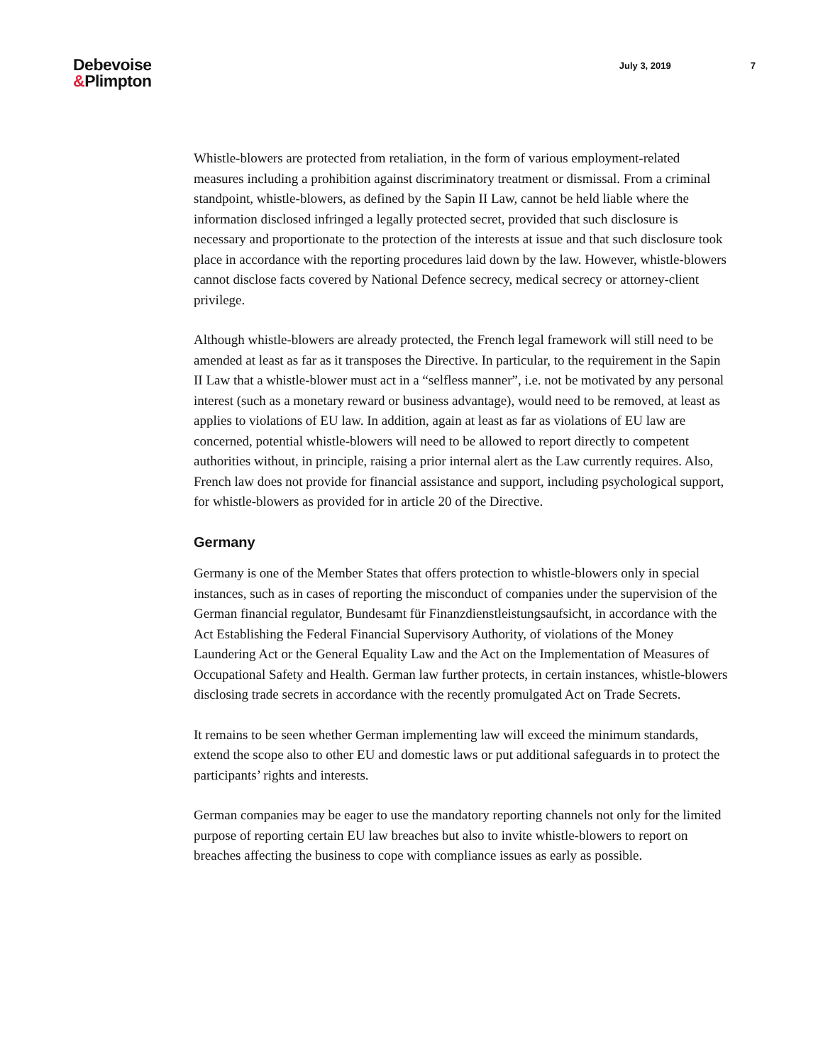Debevoise
&Plimpton
July 3, 2019 7
Whistle-blowers are protected from retaliation, in the form of various employment-related measures including a prohibition against discriminatory treatment or dismissal. From a criminal standpoint, whistle-blowers, as defined by the Sapin II Law, cannot be held liable where the information disclosed infringed a legally protected secret, provided that such disclosure is necessary and proportionate to the protection of the interests at issue and that such disclosure took place in accordance with the reporting procedures laid down by the law. However, whistle-blowers cannot disclose facts covered by National Defence secrecy, medical secrecy or attorney-client privilege.
Although whistle-blowers are already protected, the French legal framework will still need to be amended at least as far as it transposes the Directive. In particular, to the requirement in the Sapin II Law that a whistle-blower must act in a “selfless manner”, i.e. not be motivated by any personal interest (such as a monetary reward or business advantage), would need to be removed, at least as applies to violations of EU law. In addition, again at least as far as violations of EU law are concerned, potential whistle-blowers will need to be allowed to report directly to competent authorities without, in principle, raising a prior internal alert as the Law currently requires. Also, French law does not provide for financial assistance and support, including psychological support, for whistle-blowers as provided for in article 20 of the Directive.
Germany
Germany is one of the Member States that offers protection to whistle-blowers only in special instances, such as in cases of reporting the misconduct of companies under the supervision of the German financial regulator, Bundesamt für Finanzdienstleistungsaufsicht, in accordance with the Act Establishing the Federal Financial Supervisory Authority, of violations of the Money Laundering Act or the General Equality Law and the Act on the Implementation of Measures of Occupational Safety and Health. German law further protects, in certain instances, whistle-blowers disclosing trade secrets in accordance with the recently promulgated Act on Trade Secrets.
It remains to be seen whether German implementing law will exceed the minimum standards, extend the scope also to other EU and domestic laws or put additional safeguards in to protect the participants’ rights and interests.
German companies may be eager to use the mandatory reporting channels not only for the limited purpose of reporting certain EU law breaches but also to invite whistle-blowers to report on breaches affecting the business to cope with compliance issues as early as possible.